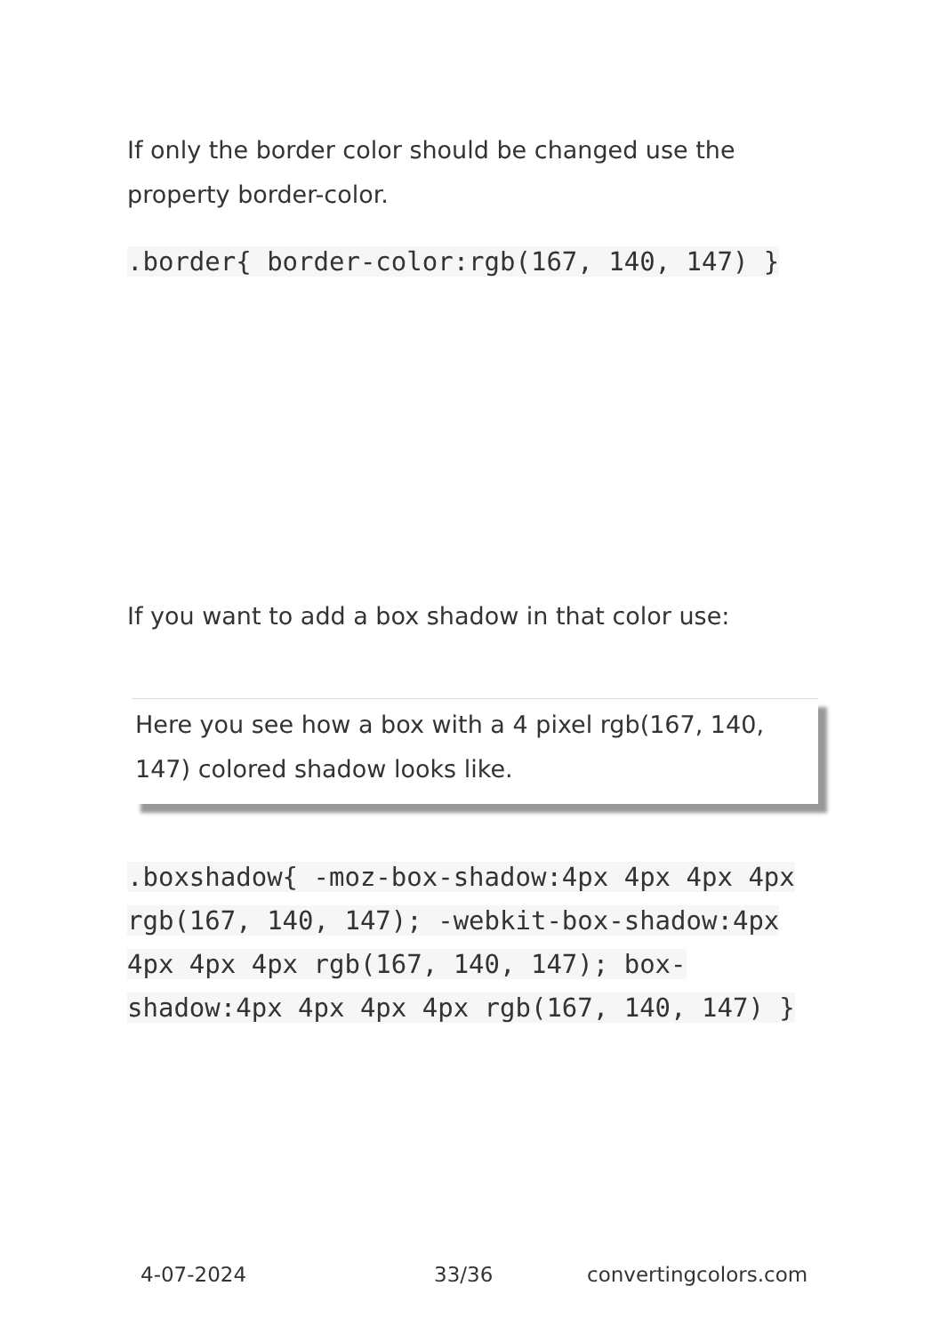If only the border color should be changed use the property border-color.
.border{ border-color:rgb(167, 140, 147) }
If you want to add a box shadow in that color use:
Here you see how a box with a 4 pixel rgb(167, 140, 147) colored shadow looks like.
.boxshadow{ -moz-box-shadow:4px 4px 4px 4px rgb(167, 140, 147); -webkit-box-shadow:4px 4px 4px 4px rgb(167, 140, 147); box-shadow:4px 4px 4px 4px rgb(167, 140, 147) }
4-07-2024 33/36 convertingcolors.com